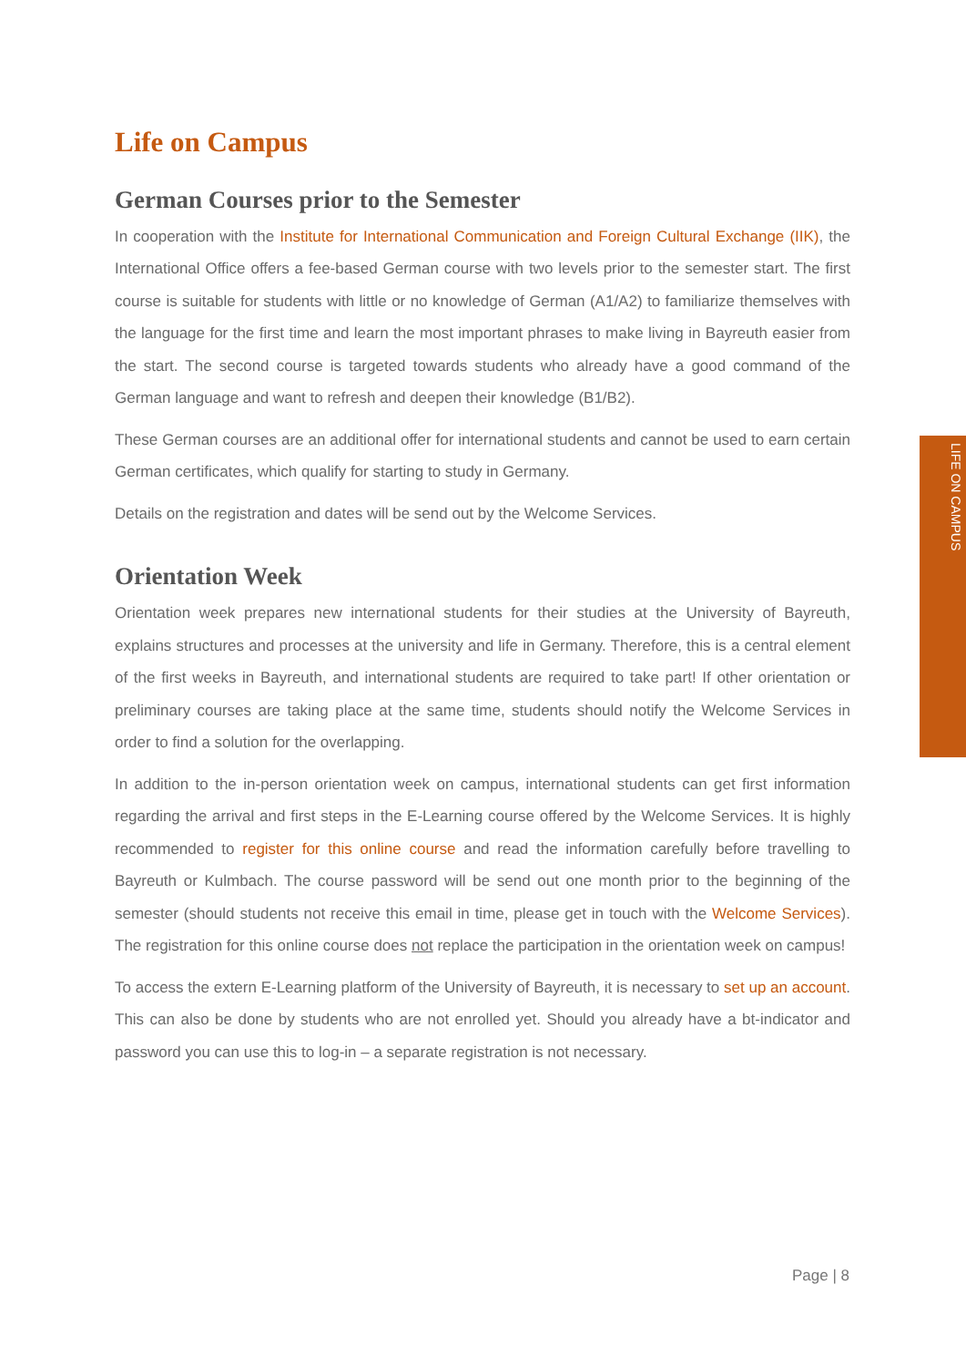Life on Campus
German Courses prior to the Semester
In cooperation with the Institute for International Communication and Foreign Cultural Exchange (IIK), the International Office offers a fee-based German course with two levels prior to the semester start. The first course is suitable for students with little or no knowledge of German (A1/A2) to familiarize themselves with the language for the first time and learn the most important phrases to make living in Bayreuth easier from the start. The second course is targeted towards students who already have a good command of the German language and want to refresh and deepen their knowledge (B1/B2).
These German courses are an additional offer for international students and cannot be used to earn certain German certificates, which qualify for starting to study in Germany.
Details on the registration and dates will be send out by the Welcome Services.
Orientation Week
Orientation week prepares new international students for their studies at the University of Bayreuth, explains structures and processes at the university and life in Germany. Therefore, this is a central element of the first weeks in Bayreuth, and international students are required to take part! If other orientation or preliminary courses are taking place at the same time, students should notify the Welcome Services in order to find a solution for the overlapping.
In addition to the in-person orientation week on campus, international students can get first information regarding the arrival and first steps in the E-Learning course offered by the Welcome Services. It is highly recommended to register for this online course and read the information carefully before travelling to Bayreuth or Kulmbach. The course password will be send out one month prior to the beginning of the semester (should students not receive this email in time, please get in touch with the Welcome Services). The registration for this online course does not replace the participation in the orientation week on campus!
To access the extern E-Learning platform of the University of Bayreuth, it is necessary to set up an account. This can also be done by students who are not enrolled yet. Should you already have a bt-indicator and password you can use this to log-in – a separate registration is not necessary.
LIFE ON CAMPUS
Page | 8